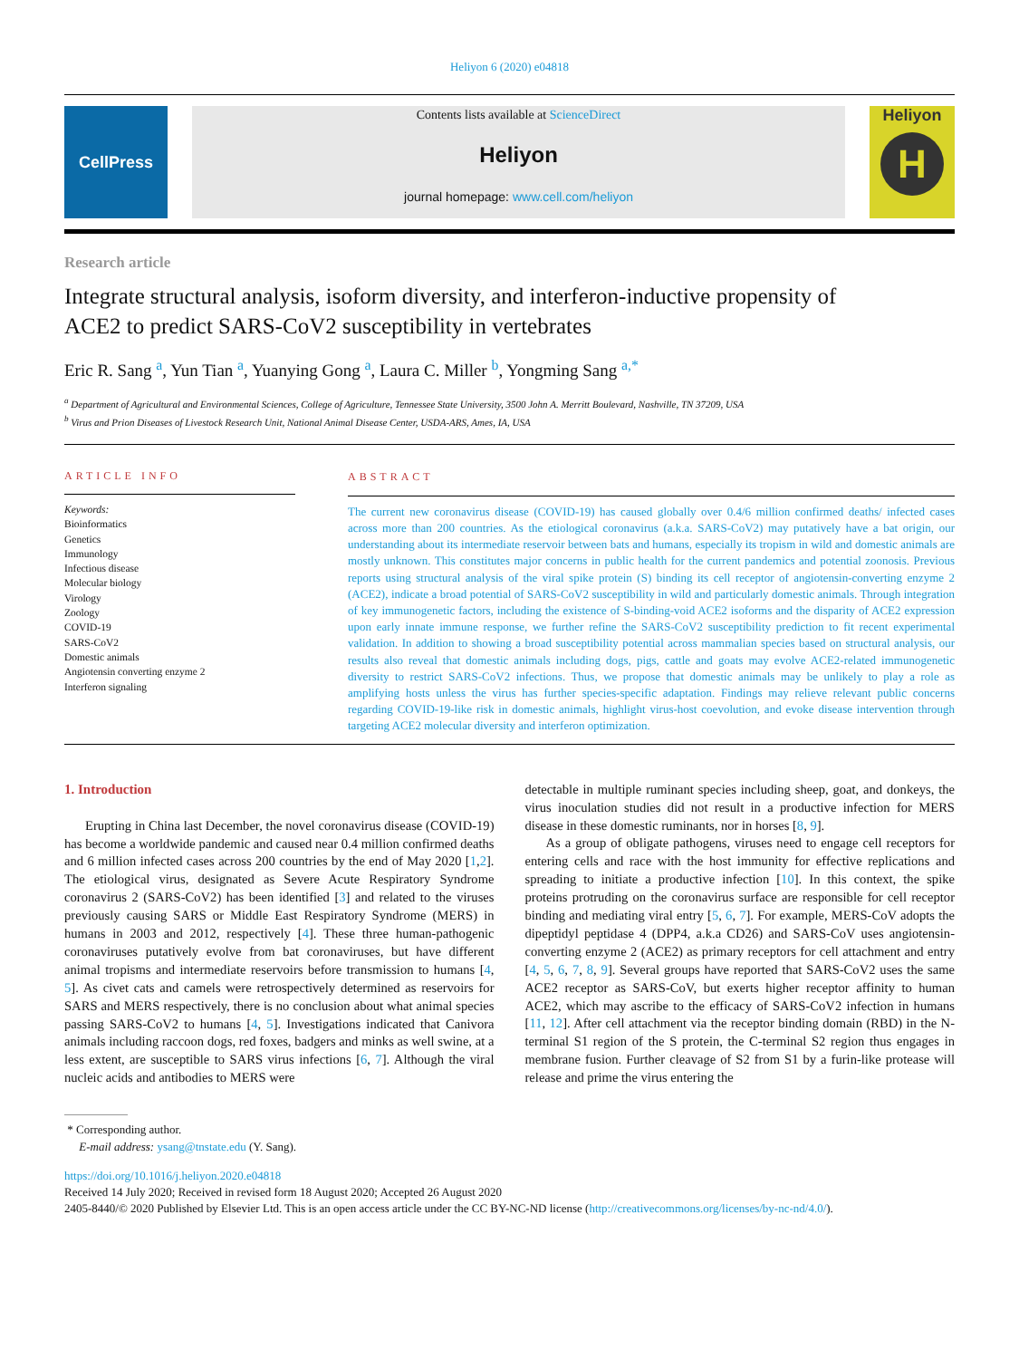Heliyon 6 (2020) e04818
CellPress
Contents lists available at ScienceDirect
Heliyon
journal homepage: www.cell.com/heliyon
Heliyon
H
Research article
Integrate structural analysis, isoform diversity, and interferon-inductive propensity of ACE2 to predict SARS-CoV2 susceptibility in vertebrates
Eric R. Sang <sup>a</sup>, Yun Tian <sup>a</sup>, Yuanying Gong <sup>a</sup>, Laura C. Miller <sup>b</sup>, Yongming Sang <sup>a,*</sup>
<sup>a</sup> Department of Agricultural and Environmental Sciences, College of Agriculture, Tennessee State University, 3500 John A. Merritt Boulevard, Nashville, TN 37209, USA
<sup>b</sup> Virus and Prion Diseases of Livestock Research Unit, National Animal Disease Center, USDA-ARS, Ames, IA, USA
ARTICLE INFO
Keywords:
Bioinformatics
Genetics
Immunology
Infectious disease
Molecular biology
Virology
Zoology
COVID-19
SARS-CoV2
Domestic animals
Angiotensin converting enzyme 2
Interferon signaling
ABSTRACT
The current new coronavirus disease (COVID-19) has caused globally over 0.4/6 million confirmed deaths/ infected cases across more than 200 countries. As the etiological coronavirus (a.k.a. SARS-CoV2) may putatively have a bat origin, our understanding about its intermediate reservoir between bats and humans, especially its tropism in wild and domestic animals are mostly unknown. This constitutes major concerns in public health for the current pandemics and potential zoonosis. Previous reports using structural analysis of the viral spike protein (S) binding its cell receptor of angiotensin-converting enzyme 2 (ACE2), indicate a broad potential of SARS-CoV2 susceptibility in wild and particularly domestic animals. Through integration of key immunogenetic factors, including the existence of S-binding-void ACE2 isoforms and the disparity of ACE2 expression upon early innate immune response, we further refine the SARS-CoV2 susceptibility prediction to fit recent experimental validation. In addition to showing a broad susceptibility potential across mammalian species based on structural analysis, our results also reveal that domestic animals including dogs, pigs, cattle and goats may evolve ACE2-related immunogenetic diversity to restrict SARS-CoV2 infections. Thus, we propose that domestic animals may be unlikely to play a role as amplifying hosts unless the virus has further species-specific adaptation. Findings may relieve relevant public concerns regarding COVID-19-like risk in domestic animals, highlight virus-host coevolution, and evoke disease intervention through targeting ACE2 molecular diversity and interferon optimization.
1. Introduction
Erupting in China last December, the novel coronavirus disease (COVID-19) has become a worldwide pandemic and caused near 0.4 million confirmed deaths and 6 million infected cases across 200 countries by the end of May 2020 [1,2]. The etiological virus, designated as Severe Acute Respiratory Syndrome coronavirus 2 (SARS-CoV2) has been identified [3] and related to the viruses previously causing SARS or Middle East Respiratory Syndrome (MERS) in humans in 2003 and 2012, respectively [4]. These three human-pathogenic coronaviruses putatively evolve from bat coronaviruses, but have different animal tropisms and intermediate reservoirs before transmission to humans [4, 5]. As civet cats and camels were retrospectively determined as reservoirs for SARS and MERS respectively, there is no conclusion about what animal species passing SARS-CoV2 to humans [4, 5]. Investigations indicated that Canivora animals including raccoon dogs, red foxes, badgers and minks as well swine, at a less extent, are susceptible to SARS virus infections [6, 7]. Although the viral nucleic acids and antibodies to MERS were
detectable in multiple ruminant species including sheep, goat, and donkeys, the virus inoculation studies did not result in a productive infection for MERS disease in these domestic ruminants, nor in horses [8, 9].
As a group of obligate pathogens, viruses need to engage cell receptors for entering cells and race with the host immunity for effective replications and spreading to initiate a productive infection [10]. In this context, the spike proteins protruding on the coronavirus surface are responsible for cell receptor binding and mediating viral entry [5, 6, 7]. For example, MERS-CoV adopts the dipeptidyl peptidase 4 (DPP4, a.k.a CD26) and SARS-CoV uses angiotensin-converting enzyme 2 (ACE2) as primary receptors for cell attachment and entry [4, 5, 6, 7, 8, 9]. Several groups have reported that SARS-CoV2 uses the same ACE2 receptor as SARS-CoV, but exerts higher receptor affinity to human ACE2, which may ascribe to the efficacy of SARS-CoV2 infection in humans [11, 12]. After cell attachment via the receptor binding domain (RBD) in the N-terminal S1 region of the S protein, the C-terminal S2 region thus engages in membrane fusion. Further cleavage of S2 from S1 by a furin-like protease will release and prime the virus entering the
* Corresponding author.
E-mail address: ysang@tnstate.edu (Y. Sang).
https://doi.org/10.1016/j.heliyon.2020.e04818
Received 14 July 2020; Received in revised form 18 August 2020; Accepted 26 August 2020
2405-8440/© 2020 Published by Elsevier Ltd. This is an open access article under the CC BY-NC-ND license (http://creativecommons.org/licenses/by-nc-nd/4.0/).